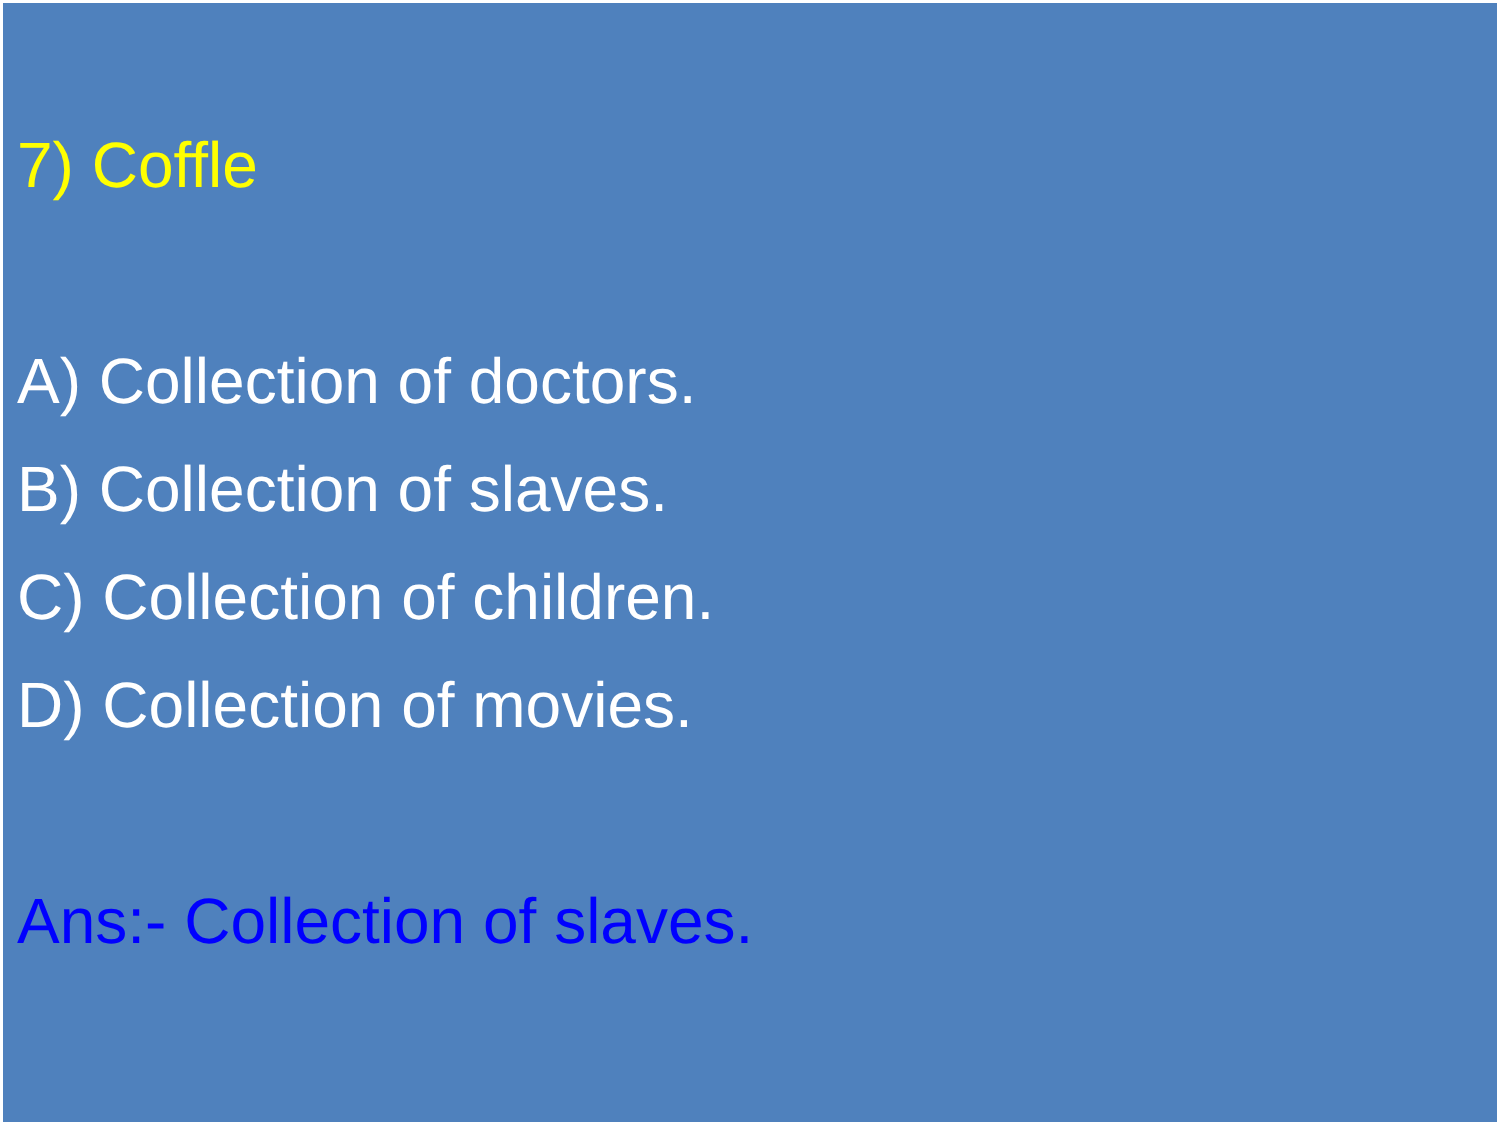7) Coffle
A) Collection of doctors.
B) Collection of slaves.
C) Collection of children.
D) Collection of movies.
Ans:- Collection of slaves.